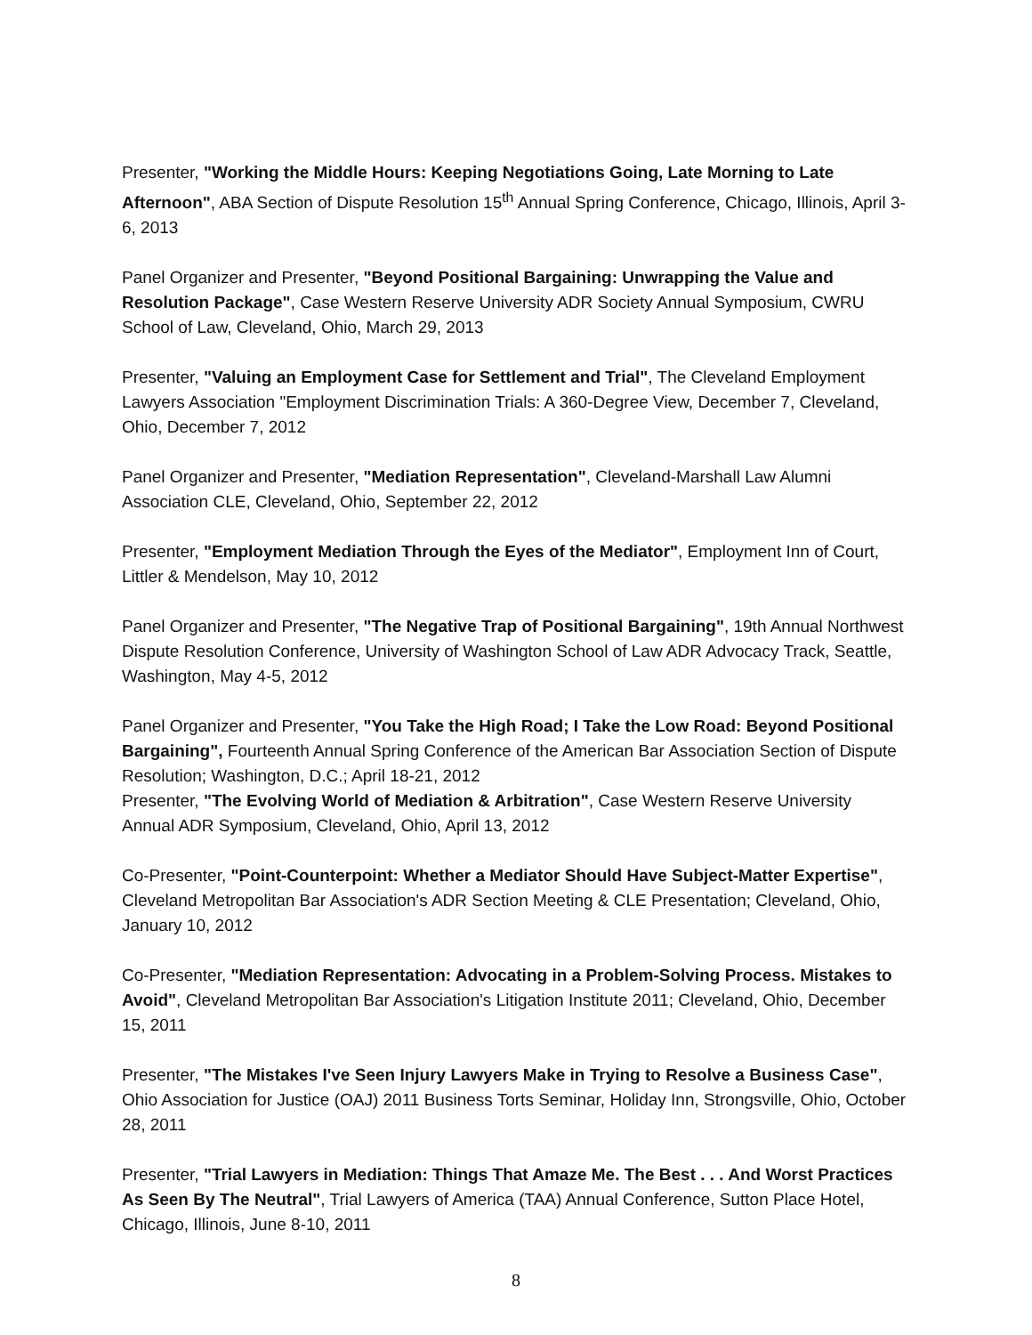Presenter, "Working the Middle Hours: Keeping Negotiations Going, Late Morning to Late Afternoon", ABA Section of Dispute Resolution 15<sup>th</sup> Annual Spring Conference, Chicago, Illinois, April 3-6, 2013
Panel Organizer and Presenter, "Beyond Positional Bargaining: Unwrapping the Value and Resolution Package", Case Western Reserve University ADR Society Annual Symposium, CWRU School of Law, Cleveland, Ohio, March 29, 2013
Presenter, "Valuing an Employment Case for Settlement and Trial", The Cleveland Employment Lawyers Association "Employment Discrimination Trials: A 360-Degree View, December 7, Cleveland, Ohio, December 7, 2012
Panel Organizer and Presenter, "Mediation Representation", Cleveland-Marshall Law Alumni Association CLE, Cleveland, Ohio, September 22, 2012
Presenter, "Employment Mediation Through the Eyes of the Mediator", Employment Inn of Court, Littler & Mendelson, May 10, 2012
Panel Organizer and Presenter, "The Negative Trap of Positional Bargaining", 19th Annual Northwest Dispute Resolution Conference, University of Washington School of Law ADR Advocacy Track, Seattle, Washington, May 4-5, 2012
Panel Organizer and Presenter, "You Take the High Road; I Take the Low Road: Beyond Positional Bargaining", Fourteenth Annual Spring Conference of the American Bar Association Section of Dispute Resolution; Washington, D.C.; April 18-21, 2012
Presenter, "The Evolving World of Mediation & Arbitration", Case Western Reserve University Annual ADR Symposium, Cleveland, Ohio, April 13, 2012
Co-Presenter, "Point-Counterpoint: Whether a Mediator Should Have Subject-Matter Expertise", Cleveland Metropolitan Bar Association's ADR Section Meeting & CLE Presentation; Cleveland, Ohio, January 10, 2012
Co-Presenter, "Mediation Representation: Advocating in a Problem-Solving Process. Mistakes to Avoid", Cleveland Metropolitan Bar Association's Litigation Institute 2011; Cleveland, Ohio, December 15, 2011
Presenter, "The Mistakes I've Seen Injury Lawyers Make in Trying to Resolve a Business Case", Ohio Association for Justice (OAJ) 2011 Business Torts Seminar, Holiday Inn, Strongsville, Ohio, October 28, 2011
Presenter, "Trial Lawyers in Mediation: Things That Amaze Me. The Best . . . And Worst Practices As Seen By The Neutral", Trial Lawyers of America (TAA) Annual Conference, Sutton Place Hotel, Chicago, Illinois, June 8-10, 2011
8